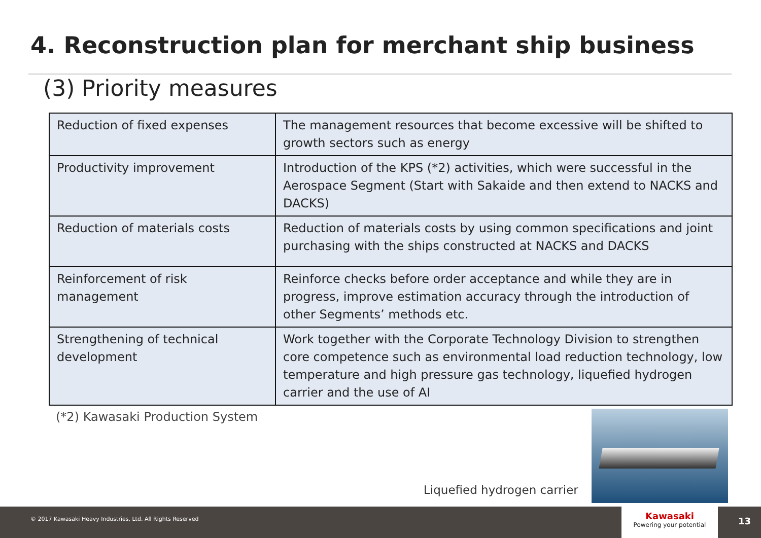4. Reconstruction plan for merchant ship business
(3) Priority measures
| Reduction of fixed expenses | The management resources that become excessive will be shifted to growth sectors such as energy |
| Productivity improvement | Introduction of the KPS (*2) activities, which were successful in the Aerospace Segment (Start with Sakaide and then extend to NACKS and DACKS) |
| Reduction of materials costs | Reduction of materials costs by using common specifications and joint purchasing with the ships constructed at NACKS and DACKS |
| Reinforcement of risk management | Reinforce checks before order acceptance and while they are in progress, improve estimation accuracy through the introduction of other Segments’ methods etc. |
| Strengthening of technical development | Work together with the Corporate Technology Division to strengthen core competence such as environmental load reduction technology, low temperature and high pressure gas technology, liquefied hydrogen carrier and the use of AI |
(*2) Kawasaki Production System
Liquefied hydrogen carrier
© 2017 Kawasaki Heavy Industries, Ltd. All Rights Reserved
Kawasaki
Powering your potential
13